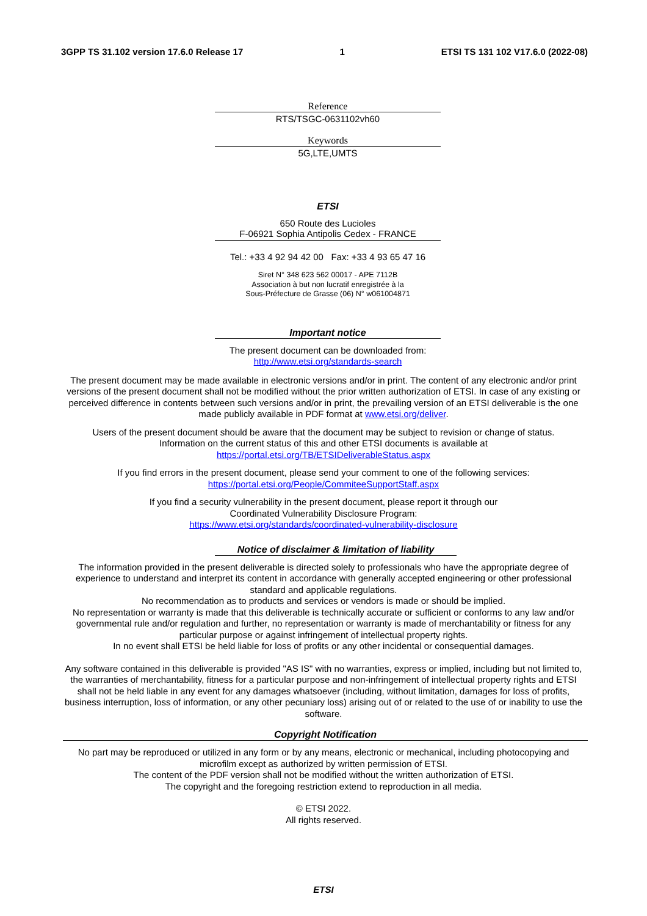3GPP TS 31.102 version 17.6.0 Release 17 1 ETSI TS 131 102 V17.6.0 (2022-08)
Reference
RTS/TSGC-0631102vh60
Keywords
5G,LTE,UMTS
ETSI
650 Route des Lucioles
F-06921 Sophia Antipolis Cedex - FRANCE
Tel.: +33 4 92 94 42 00 Fax: +33 4 93 65 47 16
Siret N° 348 623 562 00017 - APE 7112B
Association à but non lucratif enregistrée à la
Sous-Préfecture de Grasse (06) N° w061004871
Important notice
The present document can be downloaded from:
http://www.etsi.org/standards-search
The present document may be made available in electronic versions and/or in print. The content of any electronic and/or print versions of the present document shall not be modified without the prior written authorization of ETSI. In case of any existing or perceived difference in contents between such versions and/or in print, the prevailing version of an ETSI deliverable is the one made publicly available in PDF format at www.etsi.org/deliver.
Users of the present document should be aware that the document may be subject to revision or change of status.
Information on the current status of this and other ETSI documents is available at
https://portal.etsi.org/TB/ETSIDeliverableStatus.aspx
If you find errors in the present document, please send your comment to one of the following services:
https://portal.etsi.org/People/CommiteeSupportStaff.aspx
If you find a security vulnerability in the present document, please report it through our
Coordinated Vulnerability Disclosure Program:
https://www.etsi.org/standards/coordinated-vulnerability-disclosure
Notice of disclaimer & limitation of liability
The information provided in the present deliverable is directed solely to professionals who have the appropriate degree of experience to understand and interpret its content in accordance with generally accepted engineering or other professional standard and applicable regulations.
No recommendation as to products and services or vendors is made or should be implied.
No representation or warranty is made that this deliverable is technically accurate or sufficient or conforms to any law and/or governmental rule and/or regulation and further, no representation or warranty is made of merchantability or fitness for any particular purpose or against infringement of intellectual property rights.
In no event shall ETSI be held liable for loss of profits or any other incidental or consequential damages.
Any software contained in this deliverable is provided "AS IS" with no warranties, express or implied, including but not limited to, the warranties of merchantability, fitness for a particular purpose and non-infringement of intellectual property rights and ETSI shall not be held liable in any event for any damages whatsoever (including, without limitation, damages for loss of profits, business interruption, loss of information, or any other pecuniary loss) arising out of or related to the use of or inability to use the software.
Copyright Notification
No part may be reproduced or utilized in any form or by any means, electronic or mechanical, including photocopying and microfilm except as authorized by written permission of ETSI.
The content of the PDF version shall not be modified without the written authorization of ETSI.
The copyright and the foregoing restriction extend to reproduction in all media.
© ETSI 2022.
All rights reserved.
ETSI